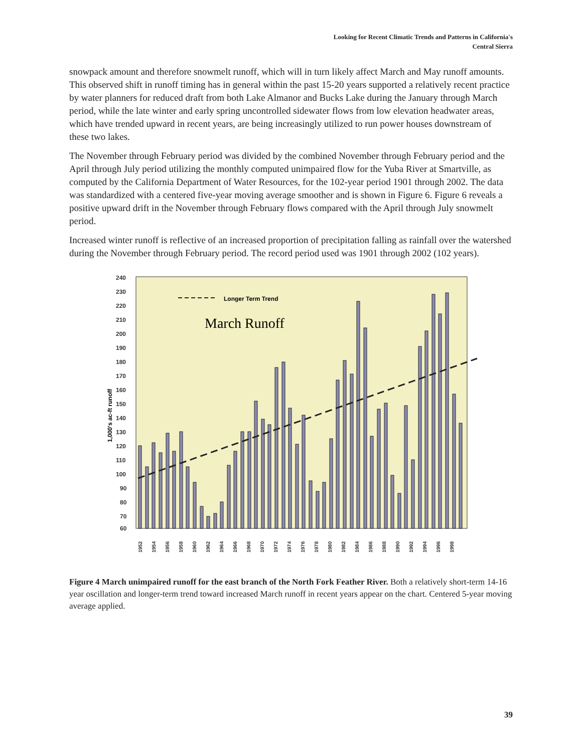Looking for Recent Climatic Trends and Patterns in California's
Central Sierra
snowpack amount and therefore snowmelt runoff, which will in turn likely affect March and May runoff amounts. This observed shift in runoff timing has in general within the past 15-20 years supported a relatively recent practice by water planners for reduced draft from both Lake Almanor and Bucks Lake during the January through March period, while the late winter and early spring uncontrolled sidewater flows from low elevation headwater areas, which have trended upward in recent years, are being increasingly utilized to run power houses downstream of these two lakes.
The November through February period was divided by the combined November through February period and the April through July period utilizing the monthly computed unimpaired flow for the Yuba River at Smartville, as computed by the California Department of Water Resources, for the 102-year period 1901 through 2002. The data was standardized with a centered five-year moving average smoother and is shown in Figure 6. Figure 6 reveals a positive upward drift in the November through February flows compared with the April through July snowmelt period.
Increased winter runoff is reflective of an increased proportion of precipitation falling as rainfall over the watershed during the November through February period. The record period used was 1901 through 2002 (102 years).
1,000's ac-ft runoff
240
230
220
210
200
190
180
170
160
150
140
130
120
110
100
90
80
70
60
Longer Term Trend
March Runoff
1952
1954
1956
1958
1960
1962
1964
1966
1968
1970
1972
1974
1976
1978
1980
1982
1984
1986
1988
1990
1992
1994
1996
1998
Figure 4 March unimpaired runoff for the east branch of the North Fork Feather River. Both a relatively short-term 14-16 year oscillation and longer-term trend toward increased March runoff in recent years appear on the chart. Centered 5-year moving average applied.
39